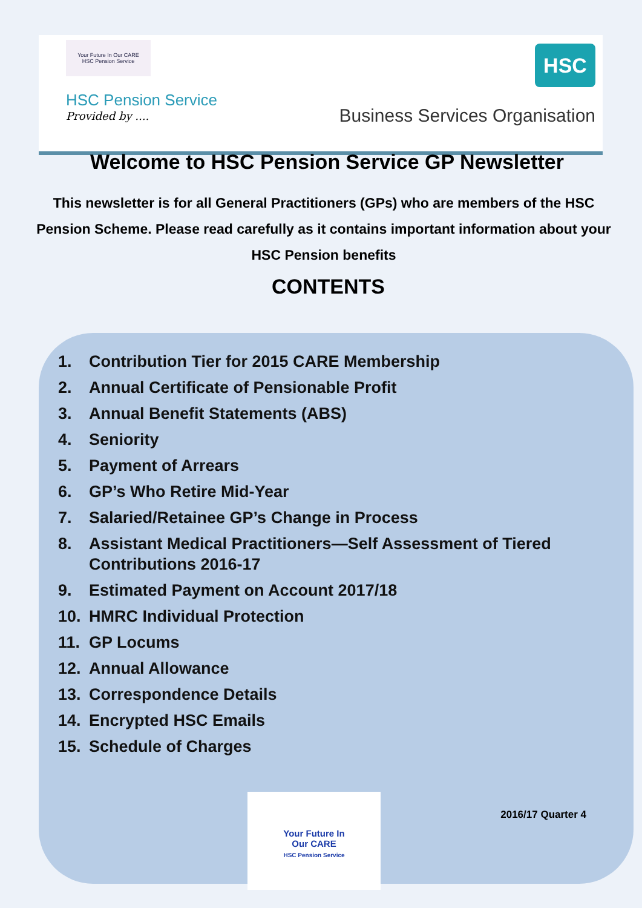Your Future In Our CARE
HSC Pension Service
HSC Pension Service
Provided by ....
HSC
Business Services Organisation
Welcome to HSC Pension Service GP Newsletter
This newsletter is for all General Practitioners (GPs) who are members of the HSC Pension Scheme. Please read carefully as it contains important information about your HSC Pension benefits
CONTENTS
1. Contribution Tier for 2015 CARE Membership
2. Annual Certificate of Pensionable Profit
3. Annual Benefit Statements (ABS)
4. Seniority
5. Payment of Arrears
6. GP’s Who Retire Mid-Year
7. Salaried/Retainee GP’s Change in Process
8. Assistant Medical Practitioners—Self Assessment of Tiered Contributions 2016-17
9. Estimated Payment on Account 2017/18
10. HMRC Individual Protection
11. GP Locums
12. Annual Allowance
13. Correspondence Details
14. Encrypted HSC Emails
15. Schedule of Charges
Your Future In
Our CARE
HSC Pension Service
2016/17 Quarter 4